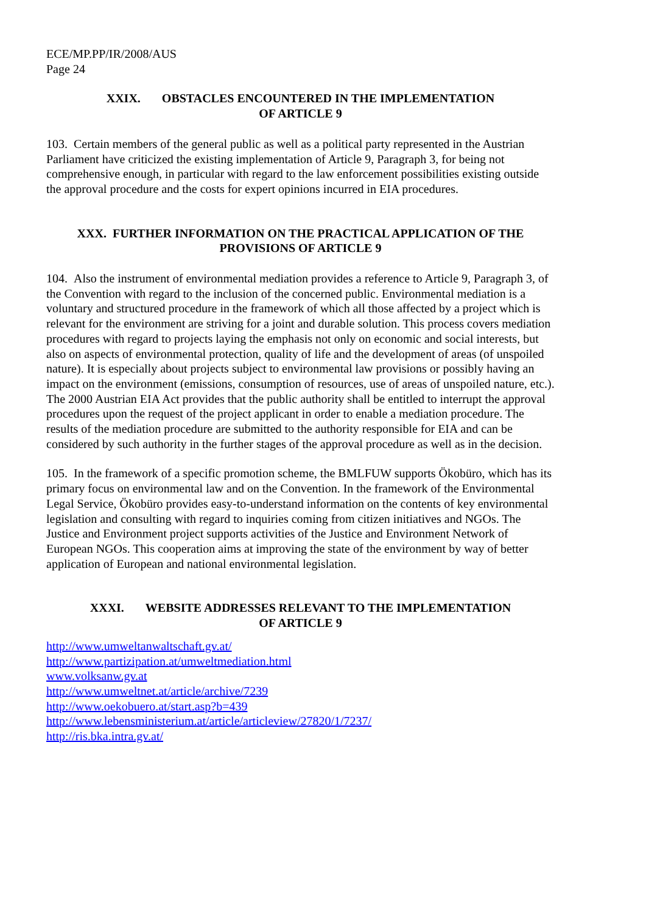ECE/MP.PP/IR/2008/AUS
Page 24
XXIX. OBSTACLES ENCOUNTERED IN THE IMPLEMENTATION
OF ARTICLE 9
103. Certain members of the general public as well as a political party represented in the Austrian Parliament have criticized the existing implementation of Article 9, Paragraph 3, for being not comprehensive enough, in particular with regard to the law enforcement possibilities existing outside the approval procedure and the costs for expert opinions incurred in EIA procedures.
XXX. FURTHER INFORMATION ON THE PRACTICAL APPLICATION OF THE PROVISIONS OF ARTICLE 9
104. Also the instrument of environmental mediation provides a reference to Article 9, Paragraph 3, of the Convention with regard to the inclusion of the concerned public. Environmental mediation is a voluntary and structured procedure in the framework of which all those affected by a project which is relevant for the environment are striving for a joint and durable solution. This process covers mediation procedures with regard to projects laying the emphasis not only on economic and social interests, but also on aspects of environmental protection, quality of life and the development of areas (of unspoiled nature). It is especially about projects subject to environmental law provisions or possibly having an impact on the environment (emissions, consumption of resources, use of areas of unspoiled nature, etc.). The 2000 Austrian EIA Act provides that the public authority shall be entitled to interrupt the approval procedures upon the request of the project applicant in order to enable a mediation procedure. The results of the mediation procedure are submitted to the authority responsible for EIA and can be considered by such authority in the further stages of the approval procedure as well as in the decision.
105. In the framework of a specific promotion scheme, the BMLFUW supports Ökobüro, which has its primary focus on environmental law and on the Convention. In the framework of the Environmental Legal Service, Ökobüro provides easy-to-understand information on the contents of key environmental legislation and consulting with regard to inquiries coming from citizen initiatives and NGOs. The Justice and Environment project supports activities of the Justice and Environment Network of European NGOs. This cooperation aims at improving the state of the environment by way of better application of European and national environmental legislation.
XXXI. WEBSITE ADDRESSES RELEVANT TO THE IMPLEMENTATION
OF ARTICLE 9
http://www.umweltanwaltschaft.gv.at/
http://www.partizipation.at/umweltmediation.html
www.volksanw.gv.at
http://www.umweltnet.at/article/archive/7239
http://www.oekobuero.at/start.asp?b=439
http://www.lebensministerium.at/article/articleview/27820/1/7237/
http://ris.bka.intra.gv.at/